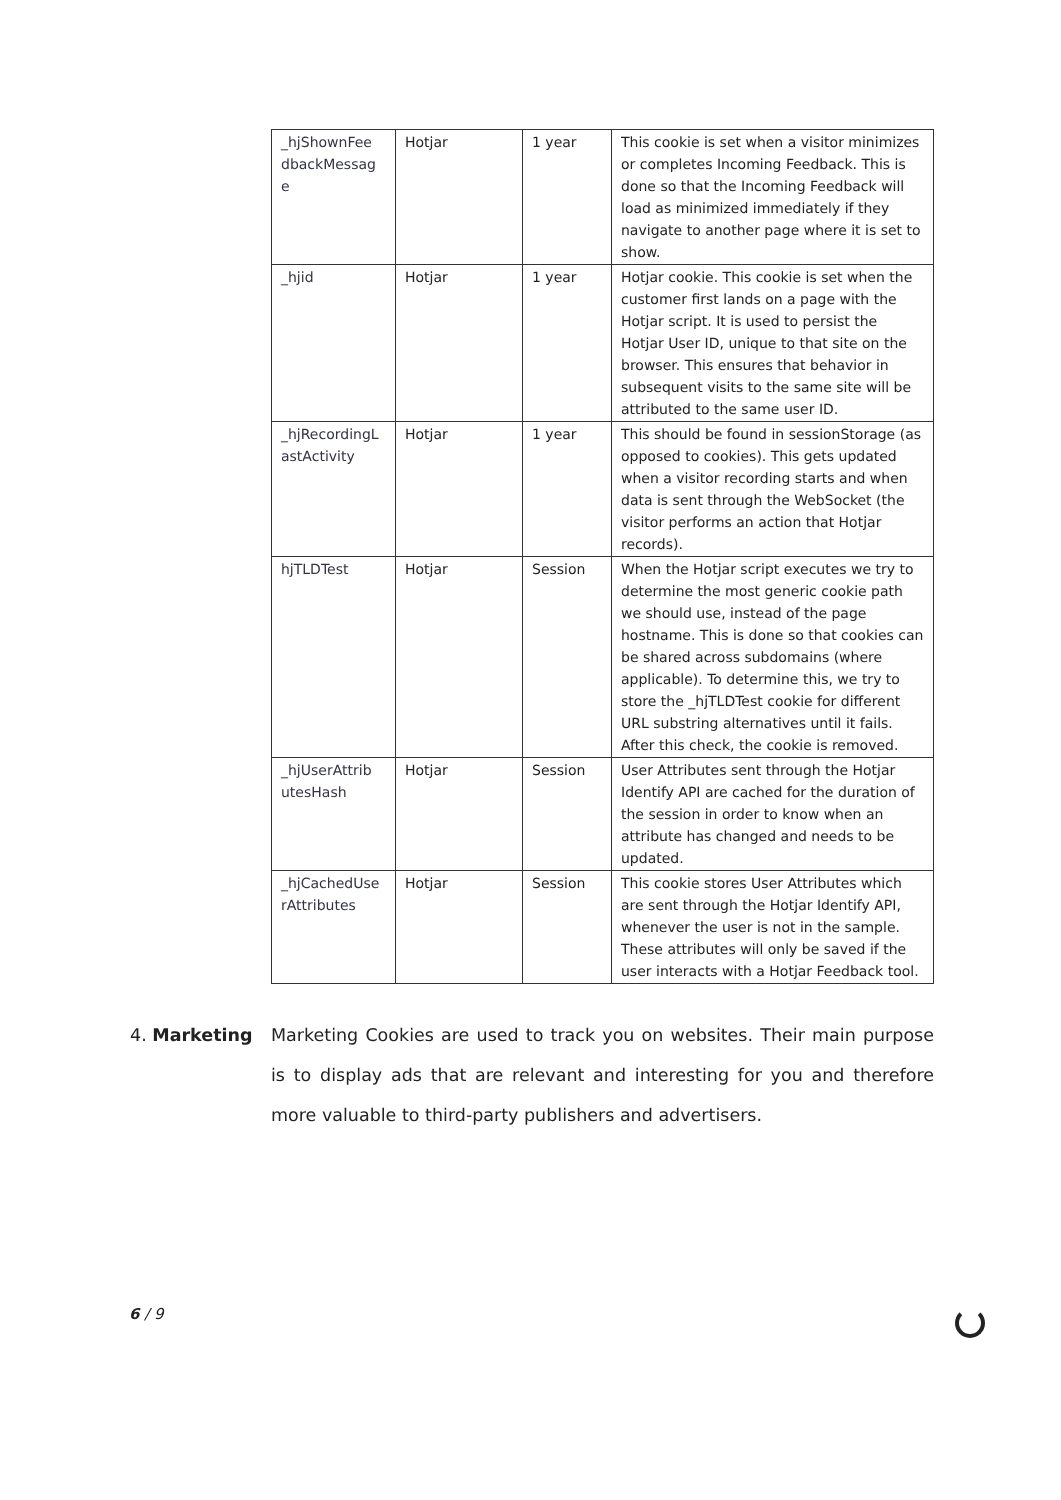| _hjShownFee dbackMessag e | Hotjar | 1 year | This cookie is set when a visitor minimizes or completes Incoming Feedback. This is done so that the Incoming Feedback will load as minimized immediately if they navigate to another page where it is set to show. |
| _hjid | Hotjar | 1 year | Hotjar cookie. This cookie is set when the customer first lands on a page with the Hotjar script. It is used to persist the Hotjar User ID, unique to that site on the browser. This ensures that behavior in subsequent visits to the same site will be attributed to the same user ID. |
| _hjRecordingL astActivity | Hotjar | 1 year | This should be found in sessionStorage (as opposed to cookies). This gets updated when a visitor recording starts and when data is sent through the WebSocket (the visitor performs an action that Hotjar records). |
| hjTLDTest | Hotjar | Session | When the Hotjar script executes we try to determine the most generic cookie path we should use, instead of the page hostname. This is done so that cookies can be shared across subdomains (where applicable). To determine this, we try to store the _hjTLDTest cookie for different URL substring alternatives until it fails. After this check, the cookie is removed. |
| _hjUserAttrib utesHash | Hotjar | Session | User Attributes sent through the Hotjar Identify API are cached for the duration of the session in order to know when an attribute has changed and needs to be updated. |
| _hjCachedUse rAttributes | Hotjar | Session | This cookie stores User Attributes which are sent through the Hotjar Identify API, whenever the user is not in the sample. These attributes will only be saved if the user interacts with a Hotjar Feedback tool. |
4. Marketing Marketing Cookies are used to track you on websites. Their main purpose is to display ads that are relevant and interesting for you and therefore more valuable to third-party publishers and advertisers.
6 / 9